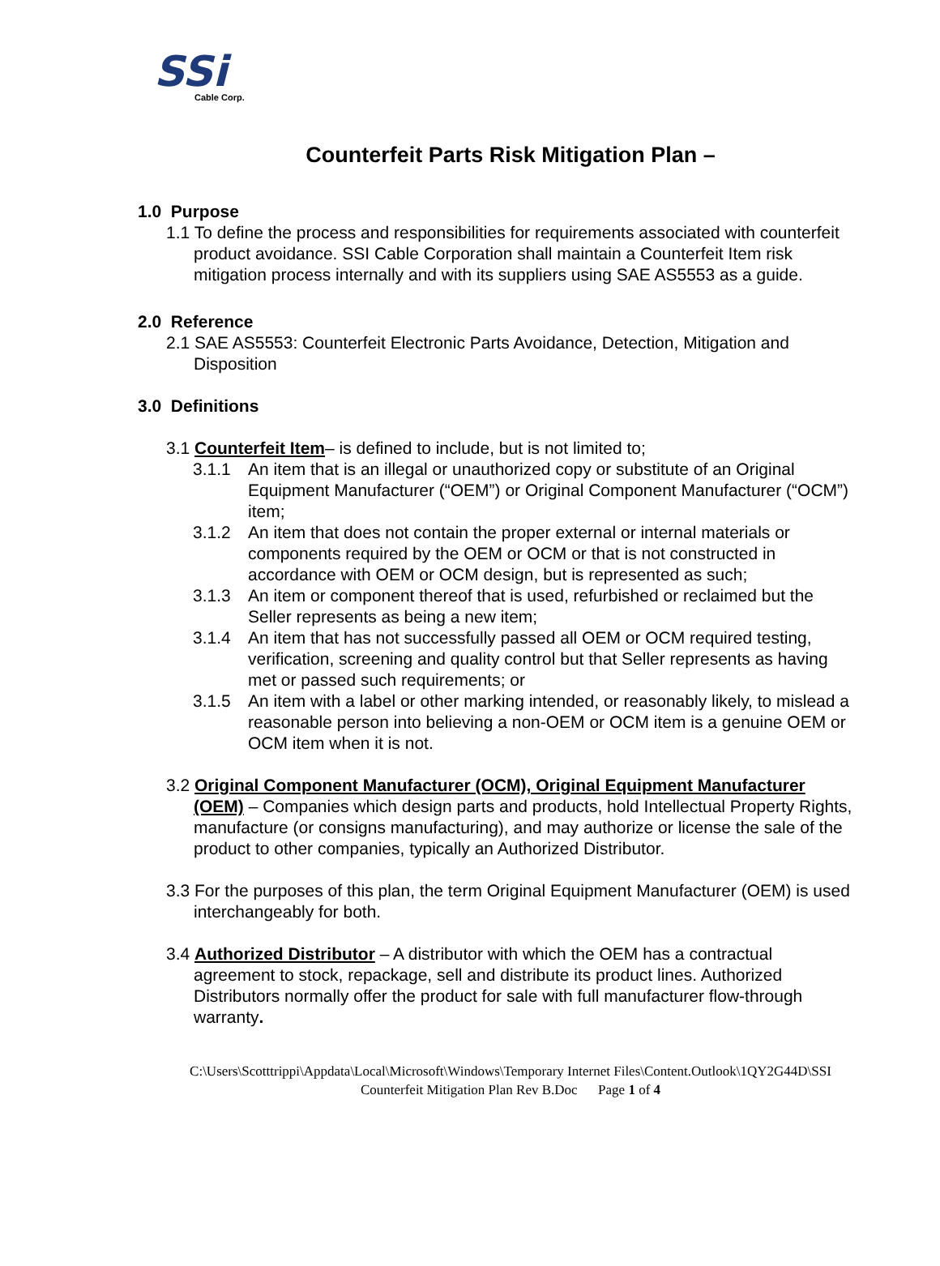SSi
Cable Corp.
Counterfeit Parts Risk Mitigation Plan –
1.0 Purpose
1.1 To define the process and responsibilities for requirements associated with counterfeit product avoidance. SSI Cable Corporation shall maintain a Counterfeit Item risk mitigation process internally and with its suppliers using SAE AS5553 as a guide.
2.0 Reference
2.1 SAE AS5553: Counterfeit Electronic Parts Avoidance, Detection, Mitigation and Disposition
3.0 Definitions
3.1 Counterfeit Item– is defined to include, but is not limited to;
3.1.1 An item that is an illegal or unauthorized copy or substitute of an Original Equipment Manufacturer (“OEM”) or Original Component Manufacturer (“OCM”) item;
3.1.2 An item that does not contain the proper external or internal materials or components required by the OEM or OCM or that is not constructed in accordance with OEM or OCM design, but is represented as such;
3.1.3 An item or component thereof that is used, refurbished or reclaimed but the Seller represents as being a new item;
3.1.4 An item that has not successfully passed all OEM or OCM required testing, verification, screening and quality control but that Seller represents as having met or passed such requirements; or
3.1.5 An item with a label or other marking intended, or reasonably likely, to mislead a reasonable person into believing a non-OEM or OCM item is a genuine OEM or OCM item when it is not.
3.2 Original Component Manufacturer (OCM), Original Equipment Manufacturer (OEM) – Companies which design parts and products, hold Intellectual Property Rights, manufacture (or consigns manufacturing), and may authorize or license the sale of the product to other companies, typically an Authorized Distributor.
3.3 For the purposes of this plan, the term Original Equipment Manufacturer (OEM) is used interchangeably for both.
3.4 Authorized Distributor – A distributor with which the OEM has a contractual agreement to stock, repackage, sell and distribute its product lines. Authorized Distributors normally offer the product for sale with full manufacturer flow-through warranty.
C:\Users\Scotttrippi\Appdata\Local\Microsoft\Windows\Temporary Internet Files\Content.Outlook\1QY2G44D\SSI
Counterfeit Mitigation Plan Rev B.Doc Page 1 of 4